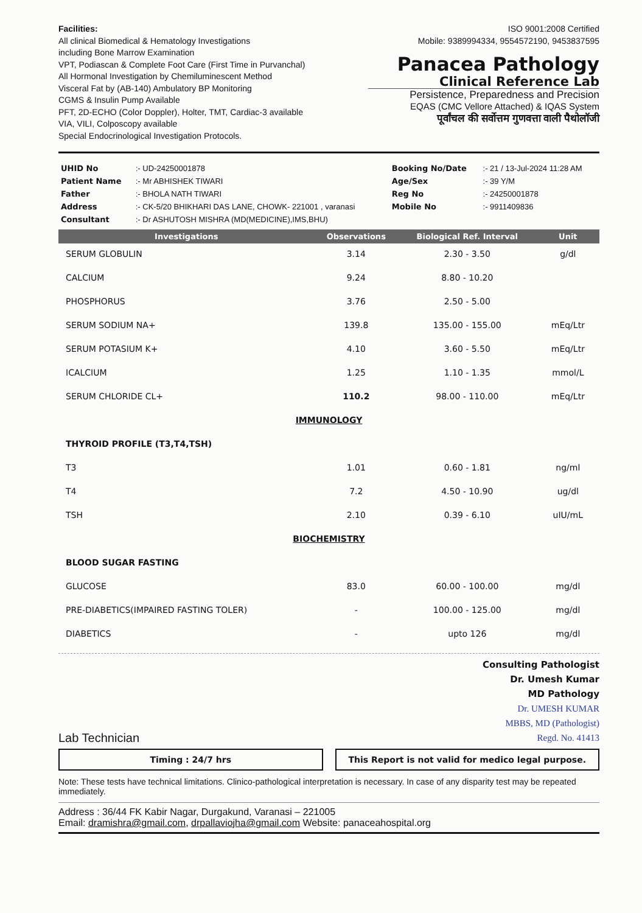Facilities:
All clinical Biomedical & Hematology Investigations
including Bone Marrow Examination
VPT, Podiascan & Complete Foot Care (First Time in Purvanchal)
All Hormonal Investigation by Chemiluminescent Method
Visceral Fat by (AB-140) Ambulatory BP Monitoring
CGMS & Insulin Pump Available
PFT, 2D-ECHO (Color Doppler), Holter, TMT, Cardiac-3 available
VIA, VILI, Colposcopy available
Special Endocrinological Investigation Protocols.
ISO 9001:2008 Certified
Mobile: 9389994334, 9554572190, 9453837595
Panacea Pathology
Clinical Reference Lab
Persistence, Preparedness and Precision
EQAS (CMC Vellore Attached) & IQAS System
पूर्वांचल की सर्वोत्तम गुणवत्ता वाली पैथोलॉजी
| UHID No | :- UD-24250001878 | Booking No/Date | :- 21 / 13-Jul-2024 11:28 AM |
| Patient Name | :- Mr ABHISHEK TIWARI | Age/Sex | :- 39 Y/M |
| Father | :- BHOLA NATH TIWARI | Reg No | :- 24250001878 |
| Address | :- CK-5/20 BHIKHARI DAS LANE, CHOWK- 221001 , varanasi | Mobile No | :- 9911409836 |
| Consultant | :- Dr ASHUTOSH MISHRA (MD(MEDICINE),IMS,BHU) | | |
| Investigations | Observations | Biological Ref. Interval | Unit |
| --- | --- | --- | --- |
| SERUM GLOBULIN | 3.14 | 2.30 - 3.50 | g/dl |
| CALCIUM | 9.24 | 8.80 - 10.20 | |
| PHOSPHORUS | 3.76 | 2.50 - 5.00 | |
| SERUM SODIUM NA+ | 139.8 | 135.00 - 155.00 | mEq/Ltr |
| SERUM POTASIUM K+ | 4.10 | 3.60 - 5.50 | mEq/Ltr |
| ICALCIUM | 1.25 | 1.10 - 1.35 | mmol/L |
| SERUM CHLORIDE CL+ | 110.2 | 98.00 - 110.00 | mEq/Ltr |
| IMMUNOLOGY | | | |
| THYROID PROFILE (T3,T4,TSH) | | | |
| T3 | 1.01 | 0.60 - 1.81 | ng/ml |
| T4 | 7.2 | 4.50 - 10.90 | ug/dl |
| TSH | 2.10 | 0.39 - 6.10 | uIU/mL |
| BIOCHEMISTRY | | | |
| BLOOD SUGAR FASTING | | | |
| GLUCOSE | 83.0 | 60.00 - 100.00 | mg/dl |
| PRE-DIABETICS(IMPAIRED FASTING TOLER) | - | 100.00 - 125.00 | mg/dl |
| DIABETICS | - | upto 126 | mg/dl |
Lab Technician
Consulting Pathologist
Dr. Umesh Kumar
MD Pathology
Dr. UMESH KUMAR
MBBS, MD (Pathologist)
Regd. No. 41413
Timing : 24/7 hrs This Report is not valid for medico legal purpose.
Note: These tests have technical limitations. Clinico-pathological interpretation is necessary. In case of any disparity test may be repeated immediately.
Address : 36/44 FK Kabir Nagar, Durgakund, Varanasi – 221005
Email: dramishra@gmail.com, drpallaviojha@gmail.com Website: panaceahospital.org